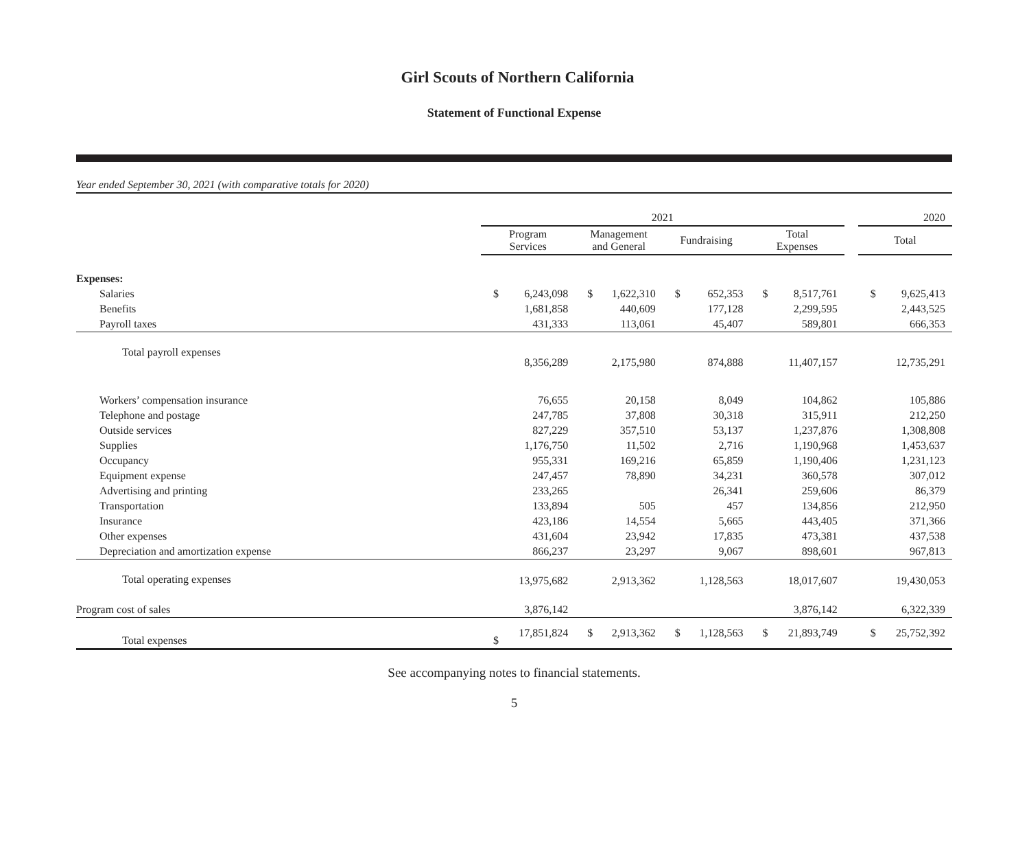Girl Scouts of Northern California
Statement of Functional Expense
Year ended September 30, 2021 (with comparative totals for 2020)
| | 2021 | | | | | | | | | 2020 | |
| --- | --- | --- | --- | --- | --- | --- | --- | --- | --- | --- | --- |
| | Program Services | | Management and General | | Fundraising | | Total Expenses | | | Total | |
| Expenses: | | | | | | | | | | | |
| Salaries | $ | 6,243,098 | $ | 1,622,310 | $ | 652,353 | $ | 8,517,761 | | $ | 9,625,413 |
| Benefits | | 1,681,858 | | 440,609 | | 177,128 | | 2,299,595 | | | 2,443,525 |
| Payroll taxes | | 431,333 | | 113,061 | | 45,407 | | 589,801 | | | 666,353 |
| Total payroll expenses | | 8,356,289 | | 2,175,980 | | 874,888 | | 11,407,157 | | | 12,735,291 |
| Workers’ compensation insurance | | 76,655 | | 20,158 | | 8,049 | | 104,862 | | | 105,886 |
| Telephone and postage | | 247,785 | | 37,808 | | 30,318 | | 315,911 | | | 212,250 |
| Outside services | | 827,229 | | 357,510 | | 53,137 | | 1,237,876 | | | 1,308,808 |
| Supplies | | 1,176,750 | | 11,502 | | 2,716 | | 1,190,968 | | | 1,453,637 |
| Occupancy | | 955,331 | | 169,216 | | 65,859 | | 1,190,406 | | | 1,231,123 |
| Equipment expense | | 247,457 | | 78,890 | | 34,231 | | 360,578 | | | 307,012 |
| Advertising and printing | | 233,265 | | | | 26,341 | | 259,606 | | | 86,379 |
| Transportation | | 133,894 | | 505 | | 457 | | 134,856 | | | 212,950 |
| Insurance | | 423,186 | | 14,554 | | 5,665 | | 443,405 | | | 371,366 |
| Other expenses | | 431,604 | | 23,942 | | 17,835 | | 473,381 | | | 437,538 |
| Depreciation and amortization expense | | 866,237 | | 23,297 | | 9,067 | | 898,601 | | | 967,813 |
| Total operating expenses | | 13,975,682 | | 2,913,362 | | 1,128,563 | | 18,017,607 | | | 19,430,053 |
| Program cost of sales | | 3,876,142 | | | | | | 3,876,142 | | | 6,322,339 |
| Total expenses | $ | 17,851,824 | $ | 2,913,362 | $ | 1,128,563 | $ | 21,893,749 | | $ | 25,752,392 |
See accompanying notes to financial statements.
5